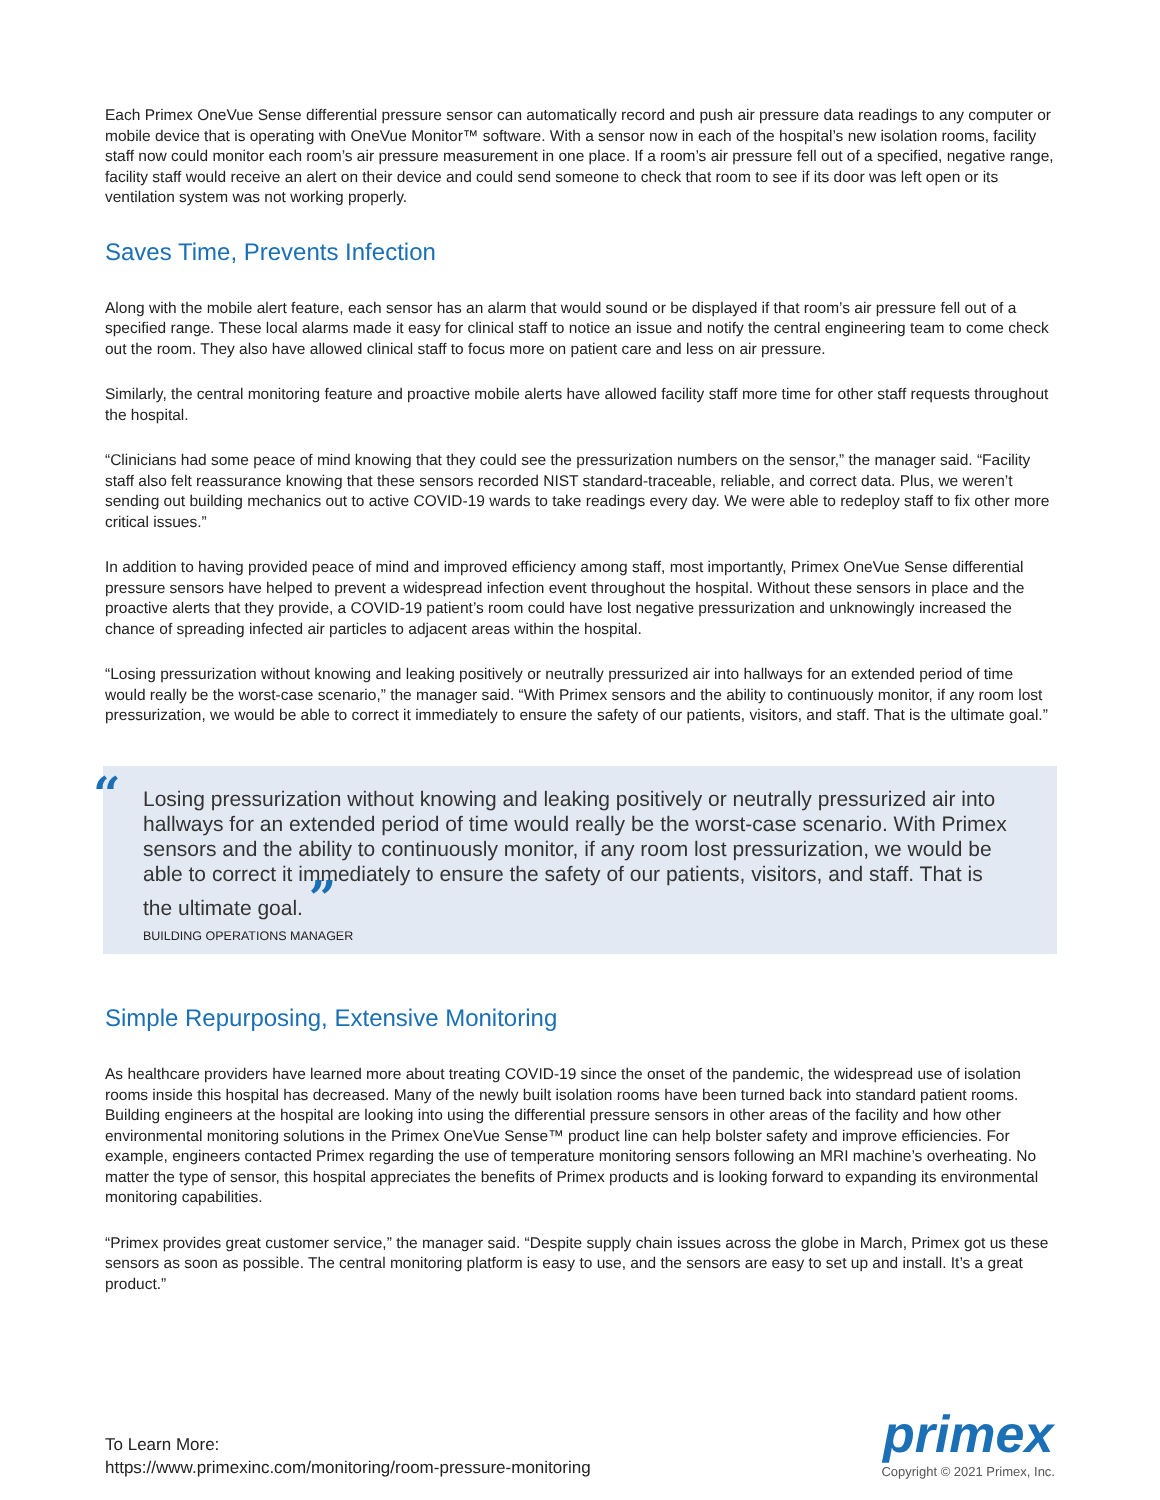Each Primex OneVue Sense differential pressure sensor can automatically record and push air pressure data readings to any computer or mobile device that is operating with OneVue Monitor™ software. With a sensor now in each of the hospital’s new isolation rooms, facility staff now could monitor each room’s air pressure measurement in one place. If a room’s air pressure fell out of a specified, negative range, facility staff would receive an alert on their device and could send someone to check that room to see if its door was left open or its ventilation system was not working properly.
Saves Time, Prevents Infection
Along with the mobile alert feature, each sensor has an alarm that would sound or be displayed if that room’s air pressure fell out of a specified range. These local alarms made it easy for clinical staff to notice an issue and notify the central engineering team to come check out the room. They also have allowed clinical staff to focus more on patient care and less on air pressure.
Similarly, the central monitoring feature and proactive mobile alerts have allowed facility staff more time for other staff requests throughout the hospital.
“Clinicians had some peace of mind knowing that they could see the pressurization numbers on the sensor,” the manager said. “Facility staff also felt reassurance knowing that these sensors recorded NIST standard-traceable, reliable, and correct data. Plus, we weren’t sending out building mechanics out to active COVID-19 wards to take readings every day. We were able to redeploy staff to fix other more critical issues.”
In addition to having provided peace of mind and improved efficiency among staff, most importantly, Primex OneVue Sense differential pressure sensors have helped to prevent a widespread infection event throughout the hospital. Without these sensors in place and the proactive alerts that they provide, a COVID-19 patient’s room could have lost negative pressurization and unknowingly increased the chance of spreading infected air particles to adjacent areas within the hospital.
“Losing pressurization without knowing and leaking positively or neutrally pressurized air into hallways for an extended period of time would really be the worst-case scenario,” the manager said. “With Primex sensors and the ability to continuously monitor, if any room lost pressurization, we would be able to correct it immediately to ensure the safety of our patients, visitors, and staff. That is the ultimate goal.”
“
Losing pressurization without knowing and leaking positively or neutrally pressurized air into hallways for an extended period of time would really be the worst-case scenario. With Primex sensors and the ability to continuously monitor, if any room lost pressurization, we would be able to correct it immediately to ensure the safety of our patients, visitors, and staff. That is the ultimate goal. ”
BUILDING OPERATIONS MANAGER
Simple Repurposing, Extensive Monitoring
As healthcare providers have learned more about treating COVID-19 since the onset of the pandemic, the widespread use of isolation rooms inside this hospital has decreased. Many of the newly built isolation rooms have been turned back into standard patient rooms. Building engineers at the hospital are looking into using the differential pressure sensors in other areas of the facility and how other environmental monitoring solutions in the Primex OneVue Sense™ product line can help bolster safety and improve efficiencies. For example, engineers contacted Primex regarding the use of temperature monitoring sensors following an MRI machine’s overheating. No matter the type of sensor, this hospital appreciates the benefits of Primex products and is looking forward to expanding its environmental monitoring capabilities.
“Primex provides great customer service,” the manager said. “Despite supply chain issues across the globe in March, Primex got us these sensors as soon as possible. The central monitoring platform is easy to use, and the sensors are easy to set up and install. It’s a great product.”
To Learn More:
https://www.primexinc.com/monitoring/room-pressure-monitoring
primex
Copyright © 2021 Primex, Inc.